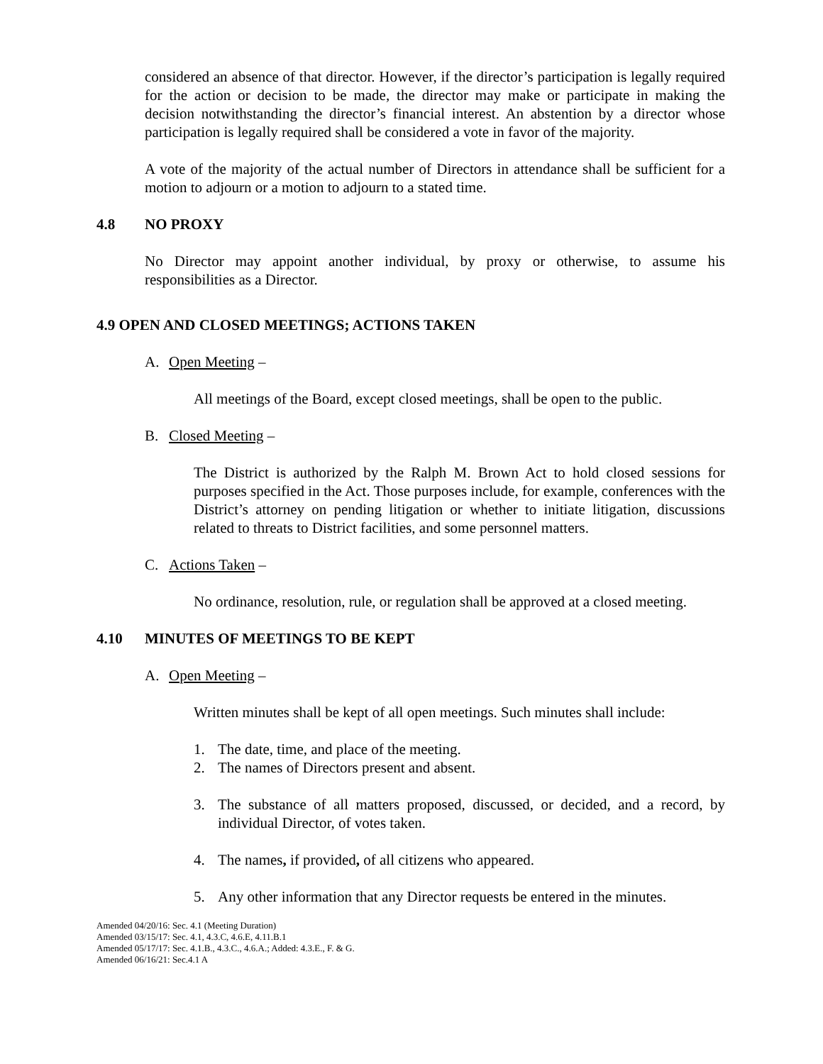considered an absence of that director. However, if the director’s participation is legally required for the action or decision to be made, the director may make or participate in making the decision notwithstanding the director’s financial interest. An abstention by a director whose participation is legally required shall be considered a vote in favor of the majority.
A vote of the majority of the actual number of Directors in attendance shall be sufficient for a motion to adjourn or a motion to adjourn to a stated time.
4.8 NO PROXY
No Director may appoint another individual, by proxy or otherwise, to assume his responsibilities as a Director.
4.9 OPEN AND CLOSED MEETINGS; ACTIONS TAKEN
A. Open Meeting –
All meetings of the Board, except closed meetings, shall be open to the public.
B. Closed Meeting –
The District is authorized by the Ralph M. Brown Act to hold closed sessions for purposes specified in the Act. Those purposes include, for example, conferences with the District’s attorney on pending litigation or whether to initiate litigation, discussions related to threats to District facilities, and some personnel matters.
C. Actions Taken –
No ordinance, resolution, rule, or regulation shall be approved at a closed meeting.
4.10 MINUTES OF MEETINGS TO BE KEPT
A. Open Meeting –
Written minutes shall be kept of all open meetings. Such minutes shall include:
1. The date, time, and place of the meeting.
2. The names of Directors present and absent.
3. The substance of all matters proposed, discussed, or decided, and a record, by individual Director, of votes taken.
4. The names, if provided, of all citizens who appeared.
5. Any other information that any Director requests be entered in the minutes.
Amended 04/20/16: Sec. 4.1 (Meeting Duration)
Amended 03/15/17: Sec. 4.1, 4.3.C, 4.6.E, 4.11.B.1
Amended 05/17/17: Sec. 4.1.B., 4.3.C., 4.6.A.; Added: 4.3.E., F. & G.
Amended 06/16/21: Sec.4.1 A